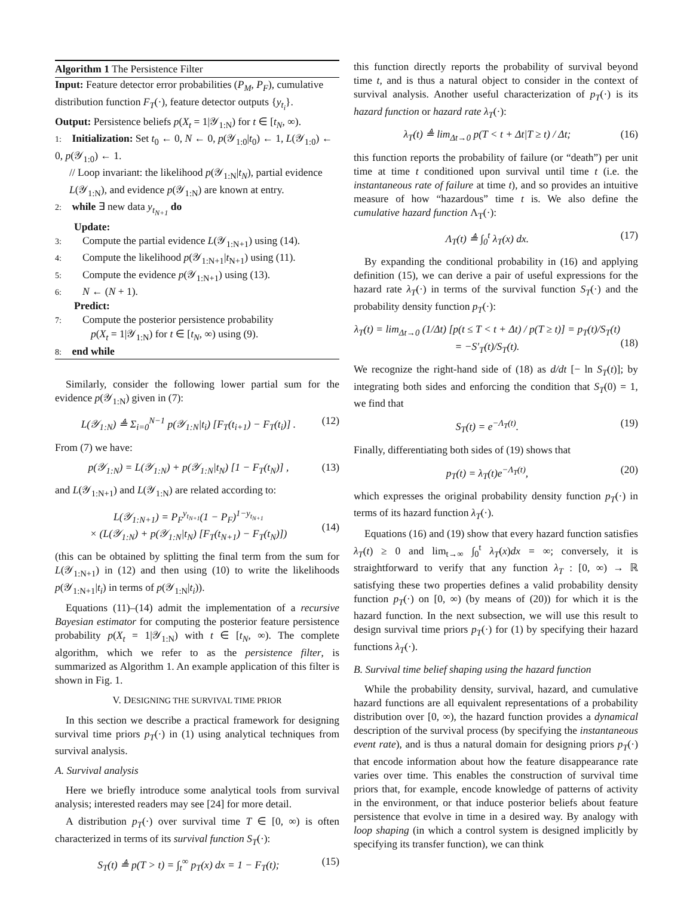Algorithm 1 The Persistence Filter
Input: Feature detector error probabilities (P<sub>M</sub>, P<sub>F</sub>), cumulative distribution function F<sub>T</sub>(·), feature detector outputs {y<sub>t<sub>i</sub></sub>}.
Output: Persistence beliefs p(X<sub>t</sub> = 1|𝒴<sub>1:N</sub>) for t ∈ [t<sub>N</sub>, ∞).
1: Initialization: Set t<sub>0</sub> ← 0, N ← 0, p(𝒴<sub>1:0</sub>|t<sub>0</sub>) ← 1, L(𝒴<sub>1:0</sub>) ← 0, p(𝒴<sub>1:0</sub>) ← 1.
// Loop invariant: the likelihood p(𝒴<sub>1:N</sub>|t<sub>N</sub>), partial evidence L(𝒴<sub>1:N</sub>), and evidence p(𝒴<sub>1:N</sub>) are known at entry.
2: while ∃ new data y<sub>t<sub>N+1</sub></sub> do
Update:
3: Compute the partial evidence L(𝒴<sub>1:N+1</sub>) using (14).
4: Compute the likelihood p(𝒴<sub>1:N+1</sub>|t<sub>N+1</sub>) using (11).
5: Compute the evidence p(𝒴<sub>1:N+1</sub>) using (13).
6: N ← (N + 1).
Predict:
7: Compute the posterior persistence probability
p(X<sub>t</sub> = 1|𝒴<sub>1:N</sub>) for t ∈ [t<sub>N</sub>, ∞) using (9).
8: end while
Similarly, consider the following lower partial sum for the evidence p(𝒴<sub>1:N</sub>) given in (7):
L(𝒴<sub>1:N</sub>) ≜ Σ<sub>i=0</sub><sup>N−1</sup> p(𝒴<sub>1:N</sub>|t<sub>i</sub>) [F<sub>T</sub>(t<sub>i+1</sub>) − F<sub>T</sub>(t<sub>i</sub>)] . (12)
From (7) we have:
p(𝒴<sub>1:N</sub>) = L(𝒴<sub>1:N</sub>) + p(𝒴<sub>1:N</sub>|t<sub>N</sub>) [1 − F<sub>T</sub>(t<sub>N</sub>)] , (13)
and L(𝒴<sub>1:N+1</sub>) and L(𝒴<sub>1:N</sub>) are related according to:
L(𝒴<sub>1:N+1</sub>) = P<sub>F</sub><sup>y<sub>t<sub>N+1</sub></sub></sup>(1 − P<sub>F</sub>)<sup>1−y<sub>t<sub>N+1</sub></sub></sup>
× (L(𝒴<sub>1:N</sub>) + p(𝒴<sub>1:N</sub>|t<sub>N</sub>) [F<sub>T</sub>(t<sub>N+1</sub>) − F<sub>T</sub>(t<sub>N</sub>)])
(14)
(this can be obtained by splitting the final term from the sum for L(𝒴<sub>1:N+1</sub>) in (12) and then using (10) to write the likelihoods p(𝒴<sub>1:N+1</sub>|t<sub>i</sub>) in terms of p(𝒴<sub>1:N</sub>|t<sub>i</sub>)).
Equations (11)–(14) admit the implementation of a recursive Bayesian estimator for computing the posterior feature persistence probability p(X<sub>t</sub> = 1|𝒴<sub>1:N</sub>) with t ∈ [t<sub>N</sub>, ∞). The complete algorithm, which we refer to as the persistence filter, is summarized as Algorithm 1. An example application of this filter is shown in Fig. 1.
V. DESIGNING THE SURVIVAL TIME PRIOR
In this section we describe a practical framework for designing survival time priors p<sub>T</sub>(·) in (1) using analytical techniques from survival analysis.
A. Survival analysis
Here we briefly introduce some analytical tools from survival analysis; interested readers may see [24] for more detail.
A distribution p<sub>T</sub>(·) over survival time T ∈ [0, ∞) is often characterized in terms of its survival function S<sub>T</sub>(·):
S<sub>T</sub>(t) ≜ p(T > t) = ∫<sub>t</sub><sup>∞</sup> p<sub>T</sub>(x) dx = 1 − F<sub>T</sub>(t); (15)
this function directly reports the probability of survival beyond time t, and is thus a natural object to consider in the context of survival analysis. Another useful characterization of p<sub>T</sub>(·) is its hazard function or hazard rate λ<sub>T</sub>(·):
λ<sub>T</sub>(t) ≜ lim<sub>Δt→0</sub> p(T < t + Δt|T ≥ t) / Δt; (16)
this function reports the probability of failure (or “death”) per unit time at time t conditioned upon survival until time t (i.e. the instantaneous rate of failure at time t), and so provides an intuitive measure of how “hazardous” time t is. We also define the cumulative hazard function Λ<sub>T</sub>(·):
Λ<sub>T</sub>(t) ≜ ∫<sub>0</sub><sup>t</sup> λ<sub>T</sub>(x) dx. (17)
By expanding the conditional probability in (16) and applying definition (15), we can derive a pair of useful expressions for the hazard rate λ<sub>T</sub>(·) in terms of the survival function S<sub>T</sub>(·) and the probability density function p<sub>T</sub>(·):
λ<sub>T</sub>(t) = lim<sub>Δt→0</sub> (1/Δt) [p(t ≤ T < t + Δt) / p(T ≥ t)] = p<sub>T</sub>(t)/S<sub>T</sub>(t) = −S′<sub>T</sub>(t)/S<sub>T</sub>(t).
(18)
We recognize the right-hand side of (18) as d/dt [− ln S<sub>T</sub>(t)]; by integrating both sides and enforcing the condition that S<sub>T</sub>(0) = 1, we find that
S<sub>T</sub>(t) = e<sup>−Λ<sub>T</sub>(t)</sup>. (19)
Finally, differentiating both sides of (19) shows that
p<sub>T</sub>(t) = λ<sub>T</sub>(t)e<sup>−Λ<sub>T</sub>(t)</sup>, (20)
which expresses the original probability density function p<sub>T</sub>(·) in terms of its hazard function λ<sub>T</sub>(·).
Equations (16) and (19) show that every hazard function satisfies λ<sub>T</sub>(t) ≥ 0 and lim<sub>t→∞</sub> ∫<sub>0</sub><sup>t</sup> λ<sub>T</sub>(x)dx = ∞; conversely, it is straightforward to verify that any function λ<sub>T</sub> : [0, ∞) → ℝ satisfying these two properties defines a valid probability density function p<sub>T</sub>(·) on [0, ∞) (by means of (20)) for which it is the hazard function. In the next subsection, we will use this result to design survival time priors p<sub>T</sub>(·) for (1) by specifying their hazard functions λ<sub>T</sub>(·).
B. Survival time belief shaping using the hazard function
While the probability density, survival, hazard, and cumulative hazard functions are all equivalent representations of a probability distribution over [0, ∞), the hazard function provides a dynamical description of the survival process (by specifying the instantaneous event rate), and is thus a natural domain for designing priors p<sub>T</sub>(·) that encode information about how the feature disappearance rate varies over time. This enables the construction of survival time priors that, for example, encode knowledge of patterns of activity in the environment, or that induce posterior beliefs about feature persistence that evolve in time in a desired way. By analogy with loop shaping (in which a control system is designed implicitly by specifying its transfer function), we can think